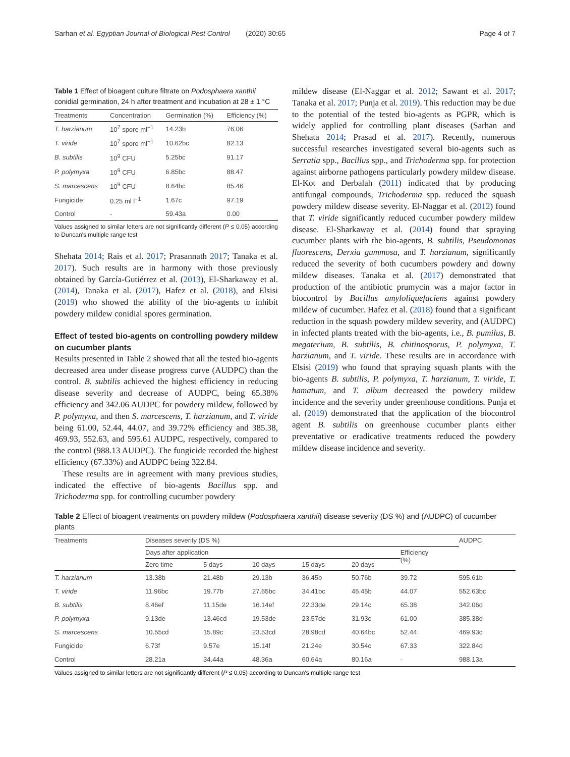Sarhan et al. Egyptian Journal of Biological Pest Control (2020) 30:65 Page 4 of 7
Table 1 Effect of bioagent culture filtrate on Podosphaera xanthii conidial germination, 24 h after treatment and incubation at 28 ± 1 °C
| Treatments | Concentration | Germination (%) | Efficiency (%) |
| --- | --- | --- | --- |
| T. harzianum | 10<sup>7</sup> spore ml<sup>−1</sup> | 14.23b | 76.06 |
| T. viride | 10<sup>7</sup> spore ml<sup>−1</sup> | 10.62bc | 82.13 |
| B. subtilis | 10<sup>9</sup> CFU | 5.25bc | 91.17 |
| P. polymyxa | 10<sup>9</sup> CFU | 6.85bc | 88.47 |
| S. marcescens | 10<sup>9</sup> CFU | 8.64bc | 85.46 |
| Fungicide | 0.25 ml l<sup>−1</sup> | 1.67c | 97.19 |
| Control | - | 59.43a | 0.00 |
Values assigned to similar letters are not significantly different (P ≤ 0.05) according to Duncan's multiple range test
Shehata 2014; Rais et al. 2017; Prasannath 2017; Tanaka et al. 2017). Such results are in harmony with those previously obtained by García-Gutiérrez et al. (2013), El-Sharkaway et al. (2014), Tanaka et al. (2017), Hafez et al. (2018), and Elsisi (2019) who showed the ability of the bio-agents to inhibit powdery mildew conidial spores germination.
Effect of tested bio-agents on controlling powdery mildew on cucumber plants
Results presented in Table 2 showed that all the tested bio-agents decreased area under disease progress curve (AUDPC) than the control. B. subtilis achieved the highest efficiency in reducing disease severity and decrease of AUDPC, being 65.38% efficiency and 342.06 AUDPC for powdery mildew, followed by P. polymyxa, and then S. marcescens, T. harzianum, and T. viride being 61.00, 52.44, 44.07, and 39.72% efficiency and 385.38, 469.93, 552.63, and 595.61 AUDPC, respectively, compared to the control (988.13 AUDPC). The fungicide recorded the highest efficiency (67.33%) and AUDPC being 322.84.
These results are in agreement with many previous studies, indicated the effective of bio-agents Bacillus spp. and Trichoderma spp. for controlling cucumber powdery
mildew disease (El-Naggar et al. 2012; Sawant et al. 2017; Tanaka et al. 2017; Punja et al. 2019). This reduction may be due to the potential of the tested bio-agents as PGPR, which is widely applied for controlling plant diseases (Sarhan and Shehata 2014; Prasad et al. 2017). Recently, numerous successful researches investigated several bio-agents such as Serratia spp., Bacillus spp., and Trichoderma spp. for protection against airborne pathogens particularly powdery mildew disease. El-Kot and Derbalah (2011) indicated that by producing antifungal compounds, Trichoderma spp. reduced the squash powdery mildew disease severity. El-Naggar et al. (2012) found that T. viride significantly reduced cucumber powdery mildew disease. El-Sharkaway et al. (2014) found that spraying cucumber plants with the bio-agents, B. subtilis, Pseudomonas fluorescens, Derxia gummosa, and T. harzianum, significantly reduced the severity of both cucumbers powdery and downy mildew diseases. Tanaka et al. (2017) demonstrated that production of the antibiotic prumycin was a major factor in biocontrol by Bacillus amyloliquefaciens against powdery mildew of cucumber. Hafez et al. (2018) found that a significant reduction in the squash powdery mildew severity, and (AUDPC) in infected plants treated with the bio-agents, i.e., B. pumilus, B. megaterium, B. subtilis, B. chitinosporus, P. polymyxa, T. harzianum, and T. viride. These results are in accordance with Elsisi (2019) who found that spraying squash plants with the bio-agents B. subtilis, P. polymyxa, T. harzianum, T. viride, T. hamatum, and T. album decreased the powdery mildew incidence and the severity under greenhouse conditions. Punja et al. (2019) demonstrated that the application of the biocontrol agent B. subtilis on greenhouse cucumber plants either preventative or eradicative treatments reduced the powdery mildew disease incidence and severity.
Table 2 Effect of bioagent treatments on powdery mildew (Podosphaera xanthii) disease severity (DS %) and (AUDPC) of cucumber plants
| Treatments | Diseases severity (DS %) | | | | | | AUDPC |
| --- | --- | --- | --- | --- | --- | --- | --- |
| | Days after application | | | | | Efficiency (%) | |
| | Zero time | 5 days | 10 days | 15 days | 20 days | | |
| T. harzianum | 13.38b | 21.48b | 29.13b | 36.45b | 50.76b | 39.72 | 595.61b |
| T. viride | 11.96bc | 19.77b | 27.65bc | 34.41bc | 45.45b | 44.07 | 552.63bc |
| B. subtilis | 8.46ef | 11.15de | 16.14ef | 22.33de | 29.14c | 65.38 | 342.06d |
| P. polymyxa | 9.13de | 13.46cd | 19.53de | 23.57de | 31.93c | 61.00 | 385.38d |
| S. marcescens | 10.55cd | 15.89c | 23.53cd | 28.98cd | 40.64bc | 52.44 | 469.93c |
| Fungicide | 6.73f | 9.57e | 15.14f | 21.24e | 30.54c | 67.33 | 322.84d |
| Control | 28.21a | 34.44a | 48.36a | 60.64a | 80.16a | - | 988.13a |
Values assigned to similar letters are not significantly different (P ≤ 0.05) according to Duncan's multiple range test